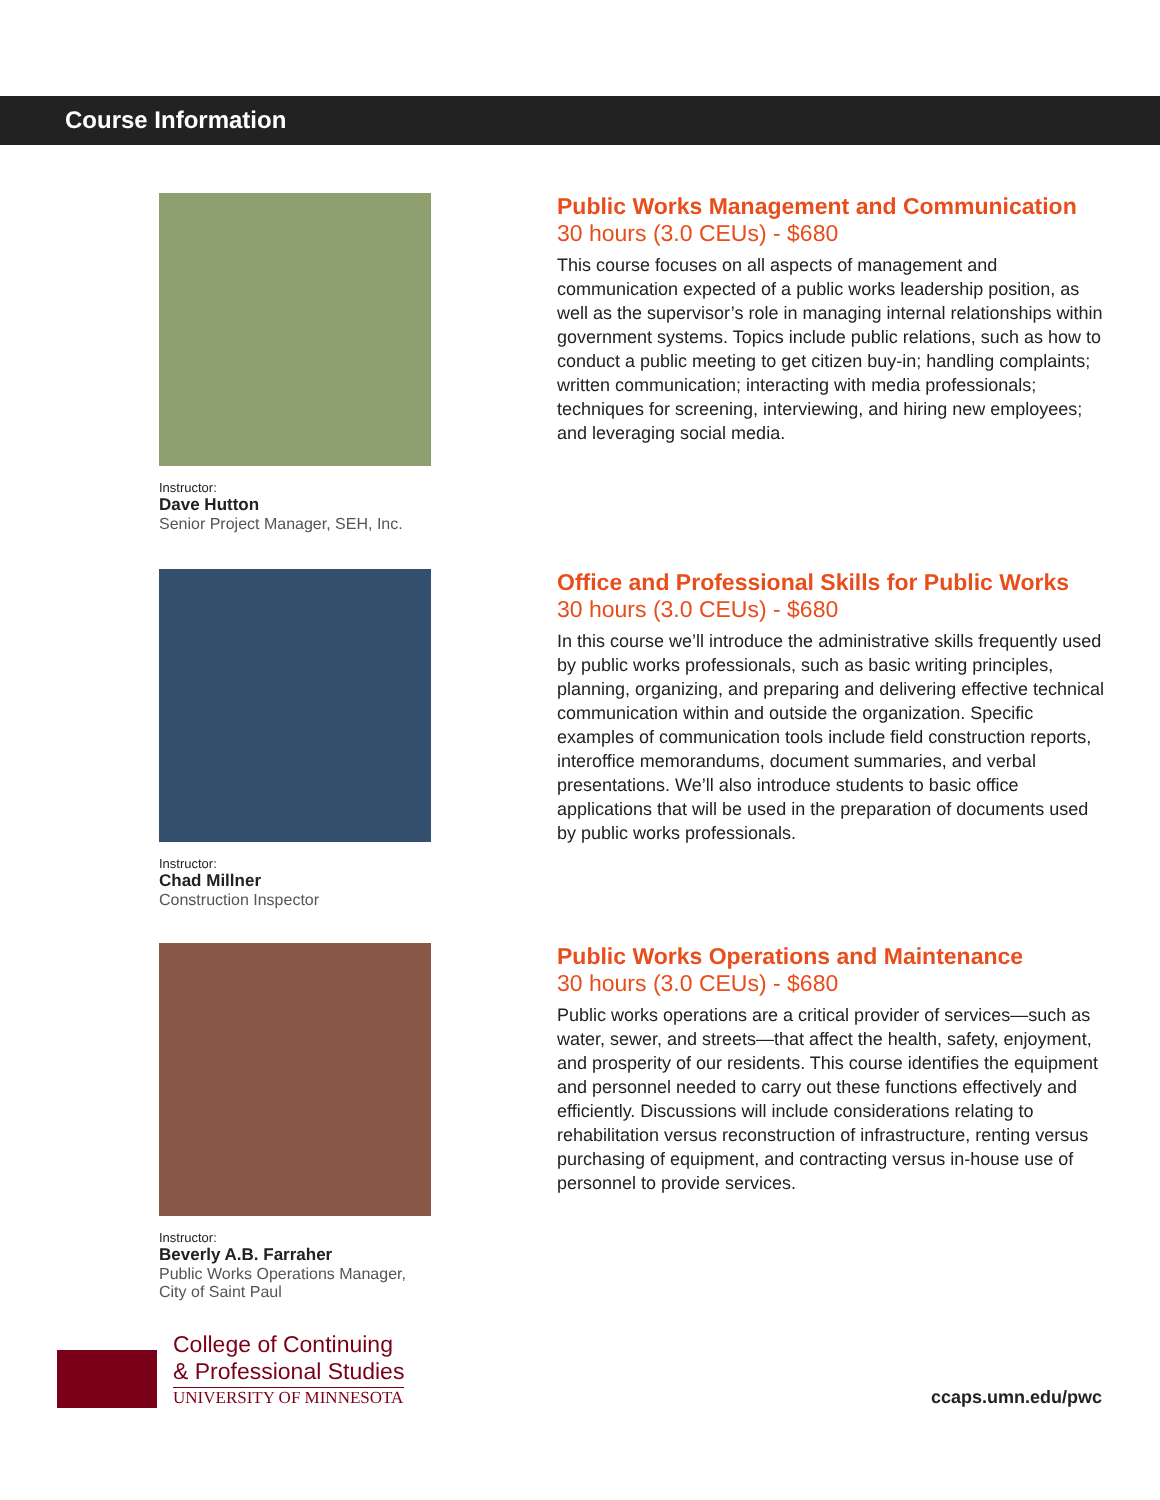Course Information
Instructor:
Dave Hutton
Senior Project Manager, SEH, Inc.
Public Works Management and Communication
30 hours (3.0 CEUs) - $680
This course focuses on all aspects of management and communication expected of a public works leadership position, as well as the supervisor’s role in managing internal relationships within government systems. Topics include public relations, such as how to conduct a public meeting to get citizen buy-in; handling complaints; written communication; interacting with media professionals; techniques for screening, interviewing, and hiring new employees; and leveraging social media.
Instructor:
Chad Millner
Construction Inspector
Office and Professional Skills for Public Works
30 hours (3.0 CEUs) - $680
In this course we’ll introduce the administrative skills frequently used by public works professionals, such as basic writing principles, planning, organizing, and preparing and delivering effective technical communication within and outside the organization. Specific examples of communication tools include field construction reports, interoffice memorandums, document summaries, and verbal presentations. We’ll also introduce students to basic office applications that will be used in the preparation of documents used by public works professionals.
Instructor:
Beverly A.B. Farraher
Public Works Operations Manager, City of Saint Paul
Public Works Operations and Maintenance
30 hours (3.0 CEUs) - $680
Public works operations are a critical provider of services—such as water, sewer, and streets—that affect the health, safety, enjoyment, and prosperity of our residents. This course identifies the equipment and personnel needed to carry out these functions effectively and efficiently. Discussions will include considerations relating to rehabilitation versus reconstruction of infrastructure, renting versus purchasing of equipment, and contracting versus in-house use of personnel to provide services.
College of Continuing
& Professional Studies
UNIVERSITY OF MINNESOTA
ccaps.umn.edu/pwc